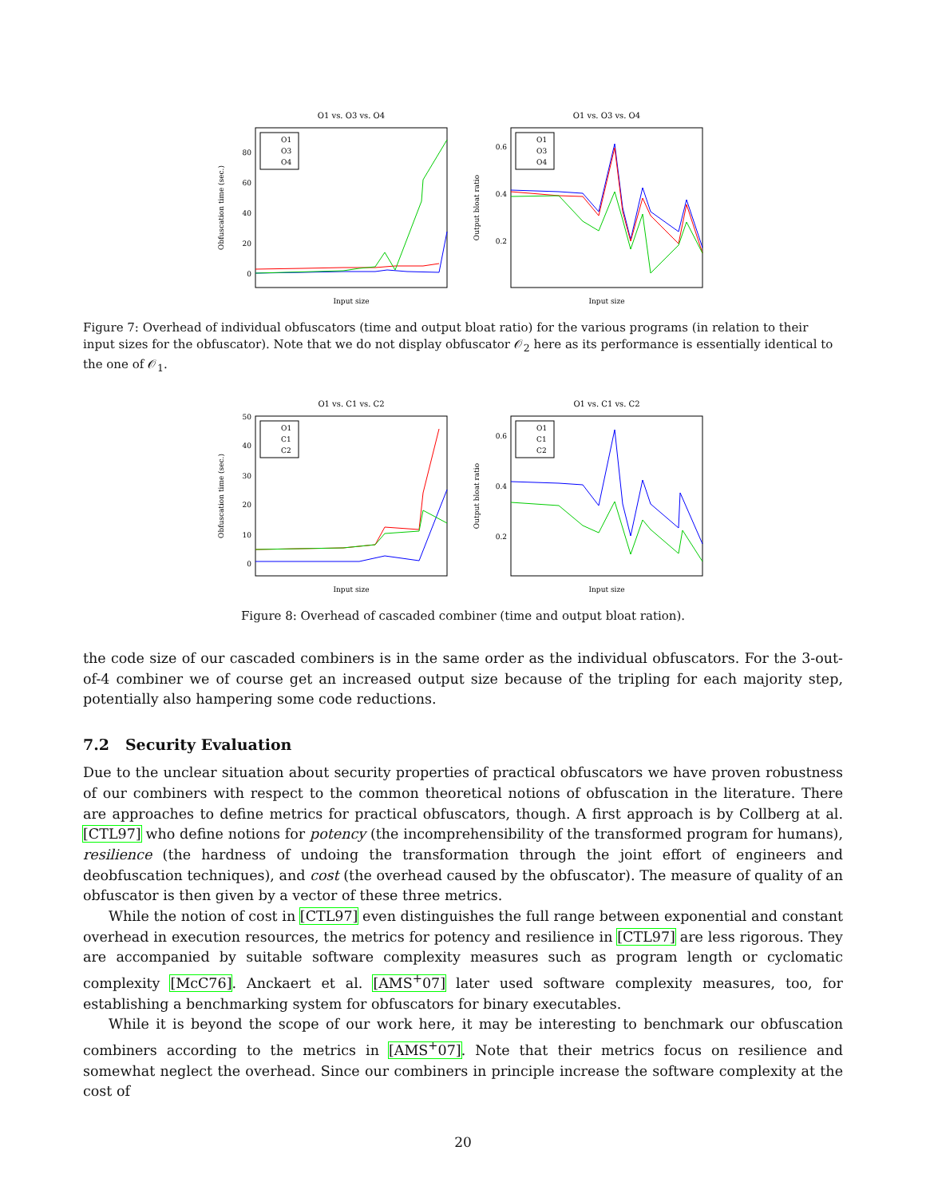O1 vs. O3 vs. O4
Obfuscation time (sec.)
80
60
40
20
0
O1
O3
O4
Input size
O1 vs. O3 vs. O4
Output bloat ratio
0.6
0.4
0.2
O1
O3
O4
Input size
Figure 7: Overhead of individual obfuscators (time and output bloat ratio) for the various programs (in relation to their input sizes for the obfuscator). Note that we do not display obfuscator 𝒪<sub>2</sub> here as its performance is essentially identical to the one of 𝒪<sub>1</sub>.
O1 vs. C1 vs. C2
Obfuscation time (sec.)
50
40
30
20
10
0
O1
C1
C2
Input size
O1 vs. C1 vs. C2
Output bloat ratio
0.6
0.4
0.2
O1
C1
C2
Input size
Figure 8: Overhead of cascaded combiner (time and output bloat ration).
the code size of our cascaded combiners is in the same order as the individual obfuscators. For the 3-out-of-4 combiner we of course get an increased output size because of the tripling for each majority step, potentially also hampering some code reductions.
7.2 Security Evaluation
Due to the unclear situation about security properties of practical obfuscators we have proven robustness of our combiners with respect to the common theoretical notions of obfuscation in the literature. There are approaches to define metrics for practical obfuscators, though. A first approach is by Collberg at al. [CTL97] who define notions for potency (the incomprehensibility of the transformed program for humans), resilience (the hardness of undoing the transformation through the joint effort of engineers and deobfuscation techniques), and cost (the overhead caused by the obfuscator). The measure of quality of an obfuscator is then given by a vector of these three metrics.
While the notion of cost in [CTL97] even distinguishes the full range between exponential and constant overhead in execution resources, the metrics for potency and resilience in [CTL97] are less rigorous. They are accompanied by suitable software complexity measures such as program length or cyclomatic complexity [McC76]. Anckaert et al. [AMS<sup>+</sup>07] later used software complexity measures, too, for establishing a benchmarking system for obfuscators for binary executables.
While it is beyond the scope of our work here, it may be interesting to benchmark our obfuscation combiners according to the metrics in [AMS<sup>+</sup>07]. Note that their metrics focus on resilience and somewhat neglect the overhead. Since our combiners in principle increase the software complexity at the cost of
20